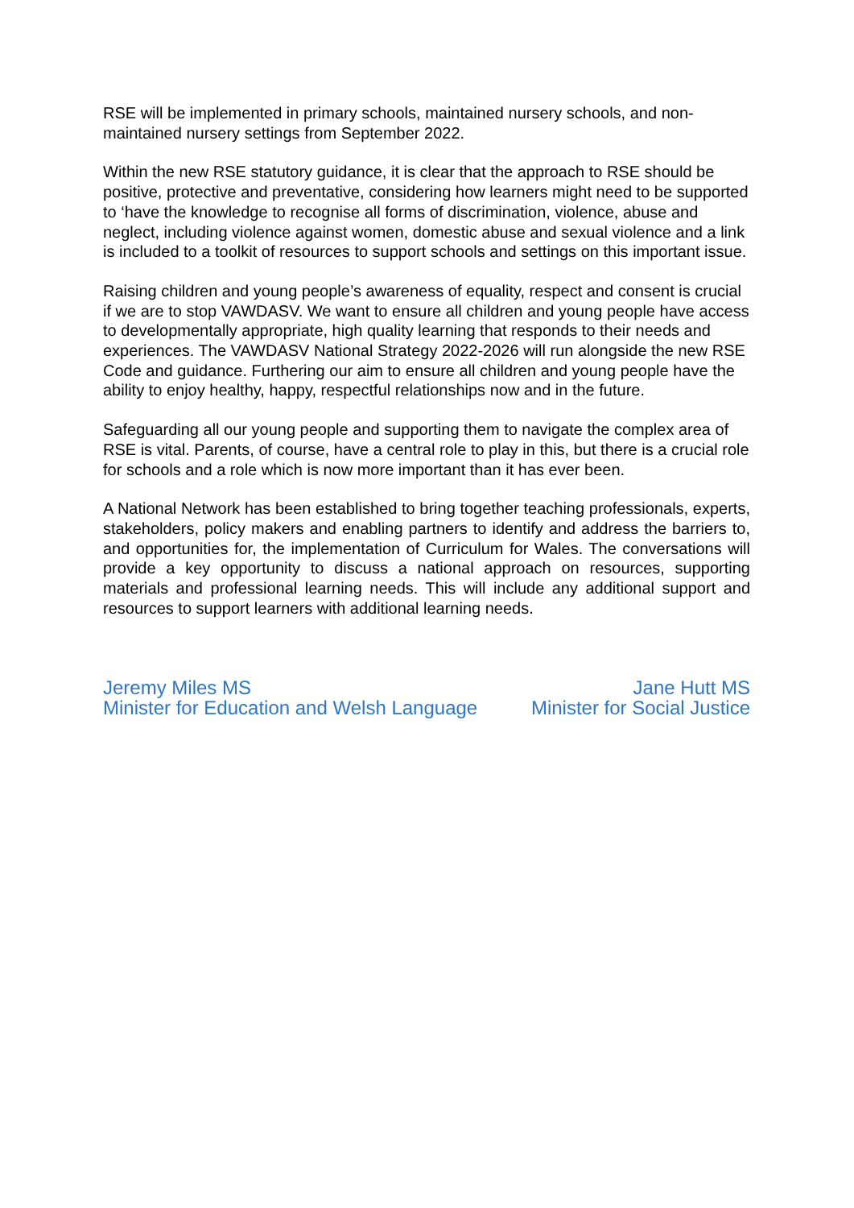RSE will be implemented in primary schools, maintained nursery schools, and non-maintained nursery settings from September 2022.
Within the new RSE statutory guidance, it is clear that the approach to RSE should be positive, protective and preventative, considering how learners might need to be supported to ‘have the knowledge to recognise all forms of discrimination, violence, abuse and neglect, including violence against women, domestic abuse and sexual violence and a link is included to a toolkit of resources to support schools and settings on this important issue.
Raising children and young people’s awareness of equality, respect and consent is crucial if we are to stop VAWDASV. We want to ensure all children and young people have access to developmentally appropriate, high quality learning that responds to their needs and experiences. The VAWDASV National Strategy 2022-2026 will run alongside the new RSE Code and guidance. Furthering our aim to ensure all children and young people have the ability to enjoy healthy, happy, respectful relationships now and in the future.
Safeguarding all our young people and supporting them to navigate the complex area of RSE is vital. Parents, of course, have a central role to play in this, but there is a crucial role for schools and a role which is now more important than it has ever been.
A National Network has been established to bring together teaching professionals, experts, stakeholders, policy makers and enabling partners to identify and address the barriers to, and opportunities for, the implementation of Curriculum for Wales. The conversations will provide a key opportunity to discuss a national approach on resources, supporting materials and professional learning needs. This will include any additional support and resources to support learners with additional learning needs.
Jeremy Miles MS
Minister for Education and Welsh Language
Jane Hutt MS
Minister for Social Justice